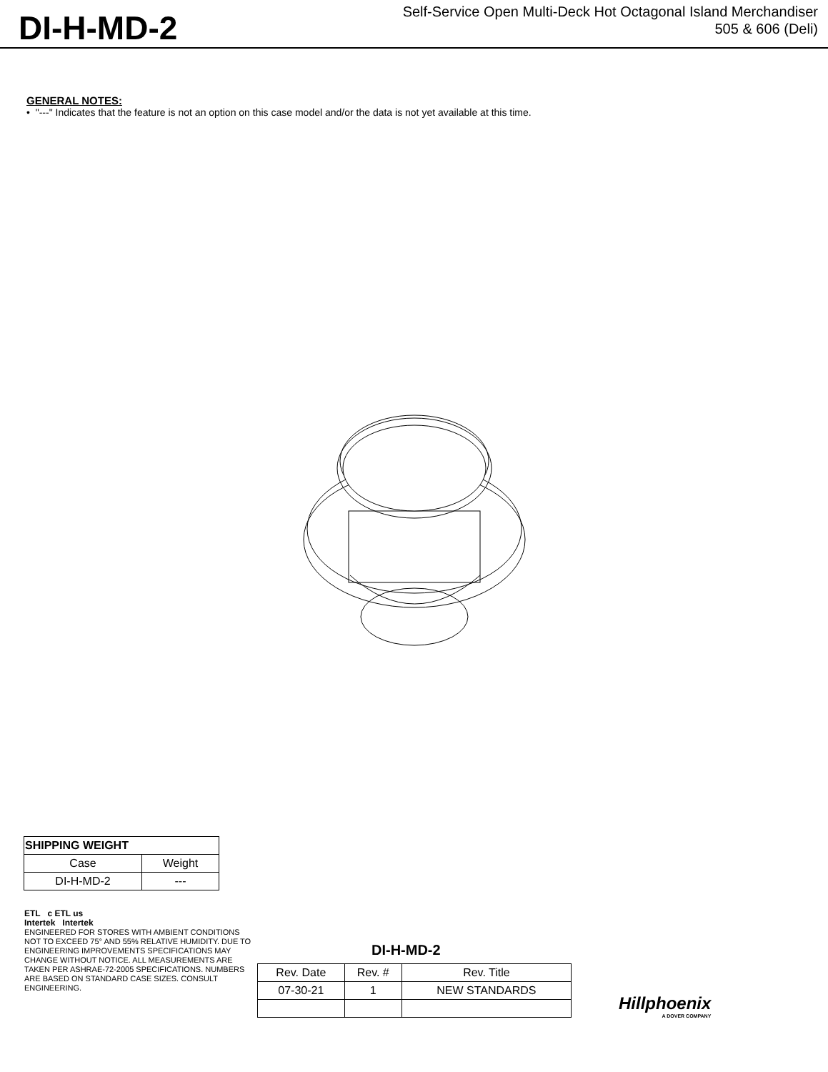DI-H-MD-2
Self-Service Open Multi-Deck Hot Octagonal Island Merchandiser
505 & 606 (Deli)
GENERAL NOTES:
• "---" Indicates that the feature is not an option on this case model and/or the data is not yet available at this time.
| SHIPPING WEIGHT | |
| --- | --- |
| Case | Weight |
| DI-H-MD-2 | --- |
ETL c ETL us
Intertek Intertek
ENGINEERED FOR STORES WITH AMBIENT CONDITIONS NOT TO EXCEED 75° AND 55% RELATIVE HUMIDITY. DUE TO ENGINEERING IMPROVEMENTS SPECIFICATIONS MAY CHANGE WITHOUT NOTICE. ALL MEASUREMENTS ARE TAKEN PER ASHRAE-72-2005 SPECIFICATIONS. NUMBERS ARE BASED ON STANDARD CASE SIZES. CONSULT ENGINEERING.
DI-H-MD-2
| Rev. Date | Rev. # | Rev. Title |
| 07-30-21 | 1 | NEW STANDARDS |
Hillphoenix
A DOVER COMPANY